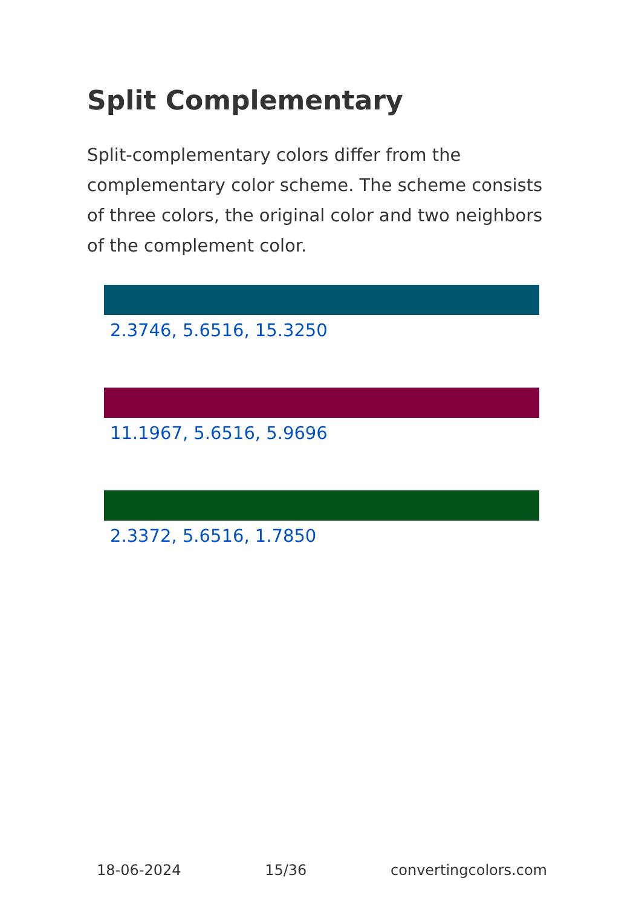Split Complementary
Split-complementary colors differ from the complementary color scheme. The scheme consists of three colors, the original color and two neighbors of the complement color.
2.3746, 5.6516, 15.3250
11.1967, 5.6516, 5.9696
2.3372, 5.6516, 1.7850
18-06-2024 15/36 convertingcolors.com